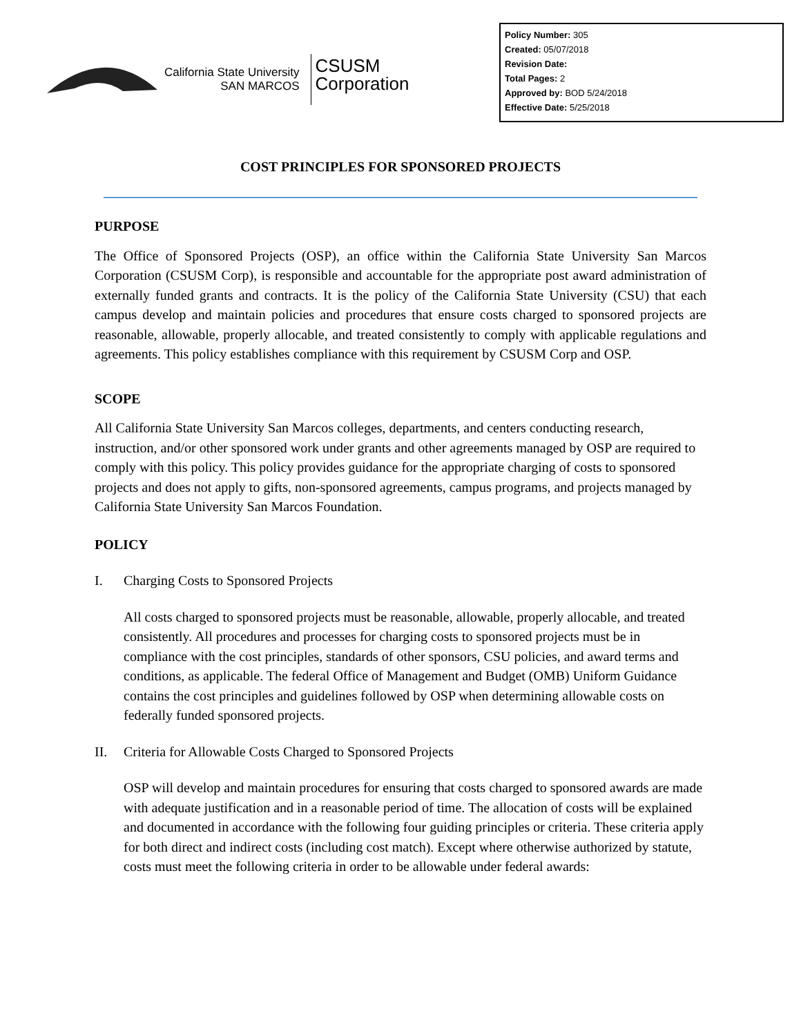California State University
SAN MARCOS
CSUSM
Corporation
Policy Number: 305
Created: 05/07/2018
Revision Date:
Total Pages: 2
Approved by: BOD 5/24/2018
Effective Date: 5/25/2018
COST PRINCIPLES FOR SPONSORED PROJECTS
PURPOSE
The Office of Sponsored Projects (OSP), an office within the California State University San Marcos Corporation (CSUSM Corp), is responsible and accountable for the appropriate post award administration of externally funded grants and contracts. It is the policy of the California State University (CSU) that each campus develop and maintain policies and procedures that ensure costs charged to sponsored projects are reasonable, allowable, properly allocable, and treated consistently to comply with applicable regulations and agreements. This policy establishes compliance with this requirement by CSUSM Corp and OSP.
SCOPE
All California State University San Marcos colleges, departments, and centers conducting research, instruction, and/or other sponsored work under grants and other agreements managed by OSP are required to comply with this policy. This policy provides guidance for the appropriate charging of costs to sponsored projects and does not apply to gifts, non-sponsored agreements, campus programs, and projects managed by California State University San Marcos Foundation.
POLICY
I. Charging Costs to Sponsored Projects
All costs charged to sponsored projects must be reasonable, allowable, properly allocable, and treated consistently. All procedures and processes for charging costs to sponsored projects must be in compliance with the cost principles, standards of other sponsors, CSU policies, and award terms and conditions, as applicable. The federal Office of Management and Budget (OMB) Uniform Guidance contains the cost principles and guidelines followed by OSP when determining allowable costs on federally funded sponsored projects.
II. Criteria for Allowable Costs Charged to Sponsored Projects
OSP will develop and maintain procedures for ensuring that costs charged to sponsored awards are made with adequate justification and in a reasonable period of time. The allocation of costs will be explained and documented in accordance with the following four guiding principles or criteria. These criteria apply for both direct and indirect costs (including cost match). Except where otherwise authorized by statute, costs must meet the following criteria in order to be allowable under federal awards: